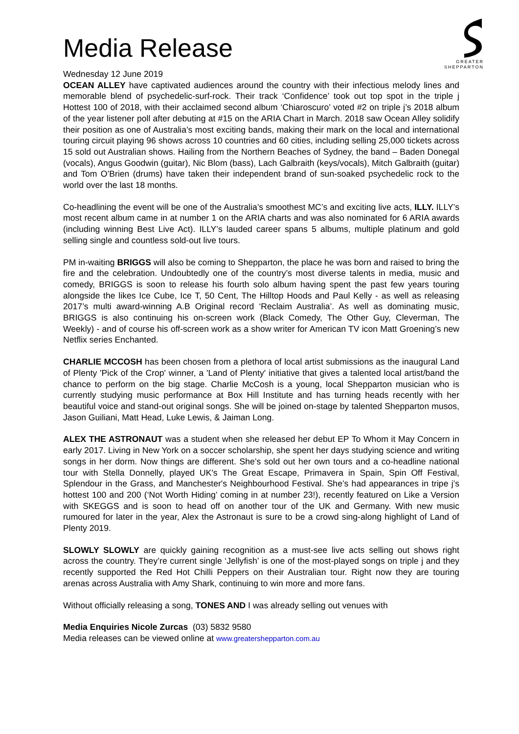GREATER
SHEPPARTON
Media Release
Wednesday 12 June 2019
OCEAN ALLEY have captivated audiences around the country with their infectious melody lines and memorable blend of psychedelic-surf-rock. Their track ‘Confidence’ took out top spot in the triple j Hottest 100 of 2018, with their acclaimed second album ‘Chiaroscuro’ voted #2 on triple j’s 2018 album of the year listener poll after debuting at #15 on the ARIA Chart in March. 2018 saw Ocean Alley solidify their position as one of Australia’s most exciting bands, making their mark on the local and international touring circuit playing 96 shows across 10 countries and 60 cities, including selling 25,000 tickets across 15 sold out Australian shows. Hailing from the Northern Beaches of Sydney, the band – Baden Donegal (vocals), Angus Goodwin (guitar), Nic Blom (bass), Lach Galbraith (keys/vocals), Mitch Galbraith (guitar) and Tom O’Brien (drums) have taken their independent brand of sun-soaked psychedelic rock to the world over the last 18 months.
Co-headlining the event will be one of the Australia’s smoothest MC’s and exciting live acts, ILLY. ILLY’s most recent album came in at number 1 on the ARIA charts and was also nominated for 6 ARIA awards (including winning Best Live Act). ILLY’s lauded career spans 5 albums, multiple platinum and gold selling single and countless sold-out live tours.
PM in-waiting BRIGGS will also be coming to Shepparton, the place he was born and raised to bring the fire and the celebration. Undoubtedly one of the country’s most diverse talents in media, music and comedy, BRIGGS is soon to release his fourth solo album having spent the past few years touring alongside the likes Ice Cube, Ice T, 50 Cent, The Hilltop Hoods and Paul Kelly - as well as releasing 2017’s multi award-winning A.B Original record ‘Reclaim Australia’. As well as dominating music, BRIGGS is also continuing his on-screen work (Black Comedy, The Other Guy, Cleverman, The Weekly) - and of course his off-screen work as a show writer for American TV icon Matt Groening’s new Netflix series Enchanted.
CHARLIE MCCOSH has been chosen from a plethora of local artist submissions as the inaugural Land of Plenty 'Pick of the Crop' winner, a 'Land of Plenty' initiative that gives a talented local artist/band the chance to perform on the big stage. Charlie McCosh is a young, local Shepparton musician who is currently studying music performance at Box Hill Institute and has turning heads recently with her beautiful voice and stand-out original songs. She will be joined on-stage by talented Shepparton musos, Jason Guiliani, Matt Head, Luke Lewis, & Jaiman Long.
ALEX THE ASTRONAUT was a student when she released her debut EP To Whom it May Concern in early 2017. Living in New York on a soccer scholarship, she spent her days studying science and writing songs in her dorm. Now things are different. She’s sold out her own tours and a co-headline national tour with Stella Donnelly, played UK's The Great Escape, Primavera in Spain, Spin Off Festival, Splendour in the Grass, and Manchester's Neighbourhood Festival. She’s had appearances in tripe j’s hottest 100 and 200 (‘Not Worth Hiding’ coming in at number 23!), recently featured on Like a Version with SKEGGS and is soon to head off on another tour of the UK and Germany. With new music rumoured for later in the year, Alex the Astronaut is sure to be a crowd sing-along highlight of Land of Plenty 2019.
SLOWLY SLOWLY are quickly gaining recognition as a must-see live acts selling out shows right across the country. They’re current single ‘Jellyfish’ is one of the most-played songs on triple j and they recently supported the Red Hot Chilli Peppers on their Australian tour. Right now they are touring arenas across Australia with Amy Shark, continuing to win more and more fans.
Without officially releasing a song, TONES AND I was already selling out venues with
Media Enquiries Nicole Zurcas (03) 5832 9580
Media releases can be viewed online at www.greatershepparton.com.au